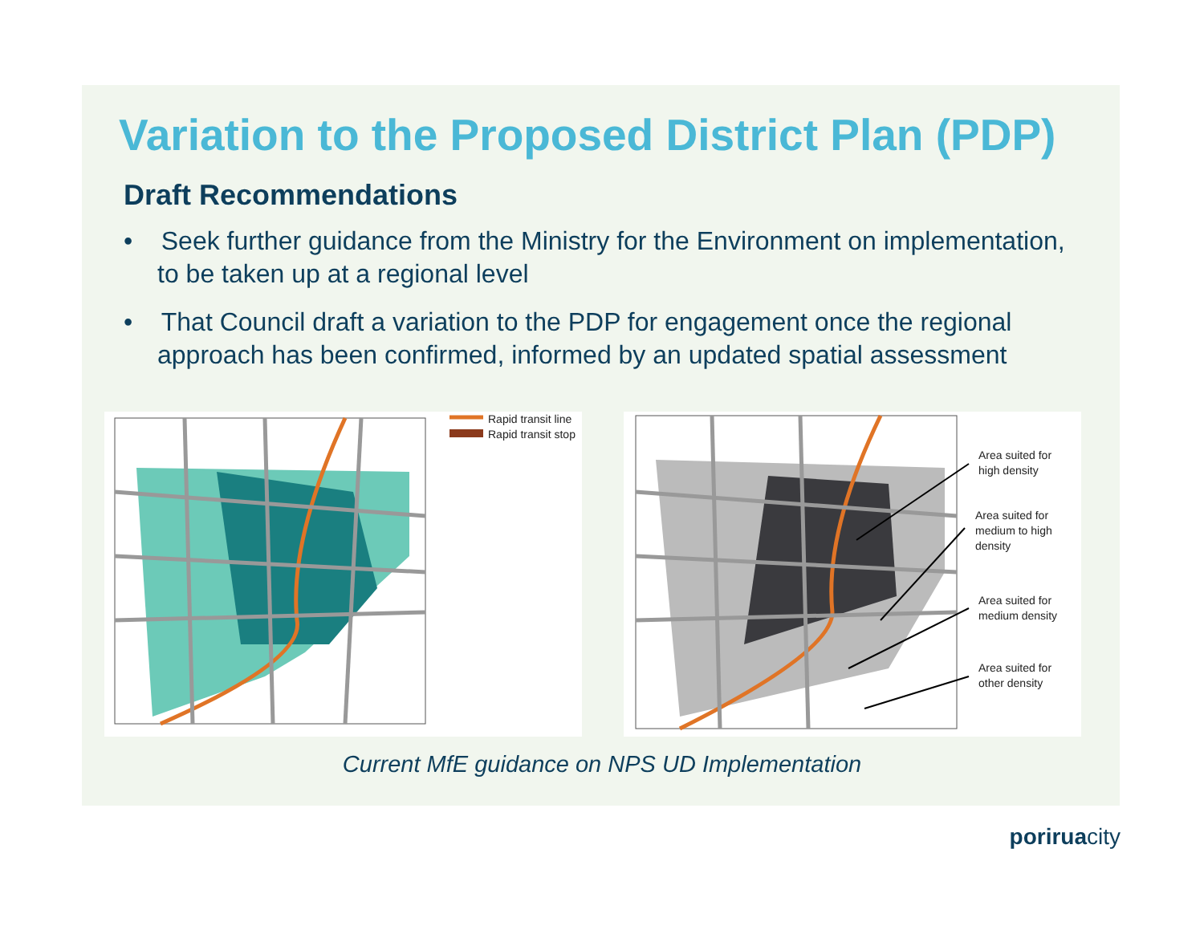Variation to the Proposed District Plan (PDP)
Draft Recommendations
• Seek further guidance from the Ministry for the Environment on implementation, to be taken up at a regional level
• That Council draft a variation to the PDP for engagement once the regional approach has been confirmed, informed by an updated spatial assessment
Rapid transit line
Rapid transit stop
Area suited for
high density
Area suited for
medium to high
density
Area suited for
medium density
Area suited for
other density
Current MfE guidance on NPS UD Implementation
poriruacity